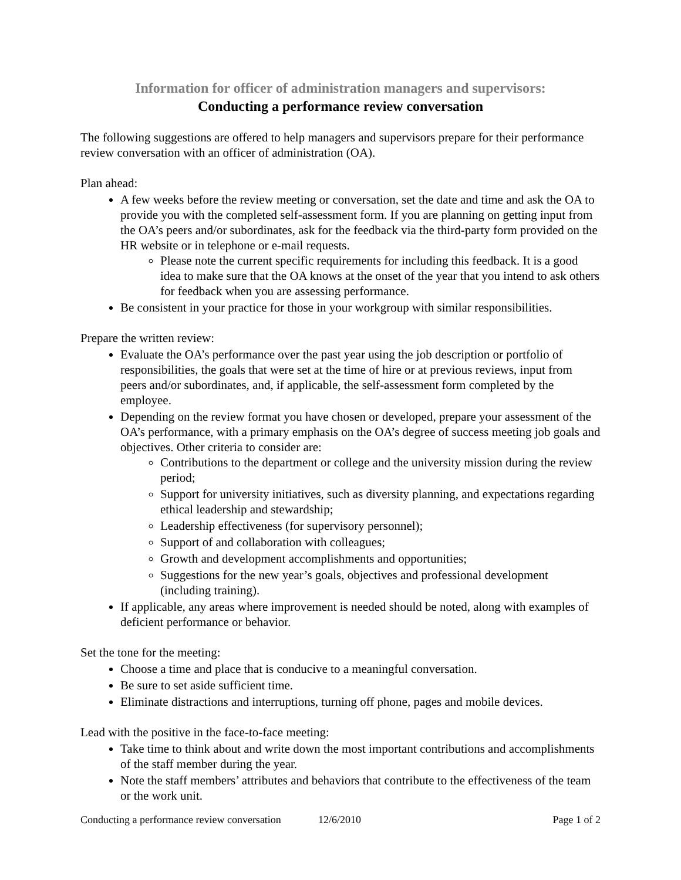Information for officer of administration managers and supervisors:
Conducting a performance review conversation
The following suggestions are offered to help managers and supervisors prepare for their performance review conversation with an officer of administration (OA).
Plan ahead:
A few weeks before the review meeting or conversation, set the date and time and ask the OA to provide you with the completed self-assessment form. If you are planning on getting input from the OA’s peers and/or subordinates, ask for the feedback via the third-party form provided on the HR website or in telephone or e-mail requests.
Please note the current specific requirements for including this feedback. It is a good idea to make sure that the OA knows at the onset of the year that you intend to ask others for feedback when you are assessing performance.
Be consistent in your practice for those in your workgroup with similar responsibilities.
Prepare the written review:
Evaluate the OA’s performance over the past year using the job description or portfolio of responsibilities, the goals that were set at the time of hire or at previous reviews, input from peers and/or subordinates, and, if applicable, the self-assessment form completed by the employee.
Depending on the review format you have chosen or developed, prepare your assessment of the OA’s performance, with a primary emphasis on the OA’s degree of success meeting job goals and objectives. Other criteria to consider are:
Contributions to the department or college and the university mission during the review period;
Support for university initiatives, such as diversity planning, and expectations regarding ethical leadership and stewardship;
Leadership effectiveness (for supervisory personnel);
Support of and collaboration with colleagues;
Growth and development accomplishments and opportunities;
Suggestions for the new year’s goals, objectives and professional development (including training).
If applicable, any areas where improvement is needed should be noted, along with examples of deficient performance or behavior.
Set the tone for the meeting:
Choose a time and place that is conducive to a meaningful conversation.
Be sure to set aside sufficient time.
Eliminate distractions and interruptions, turning off phone, pages and mobile devices.
Lead with the positive in the face-to-face meeting:
Take time to think about and write down the most important contributions and accomplishments of the staff member during the year.
Note the staff members’ attributes and behaviors that contribute to the effectiveness of the team or the work unit.
Conducting a performance review conversation 12/6/2010 Page 1 of 2